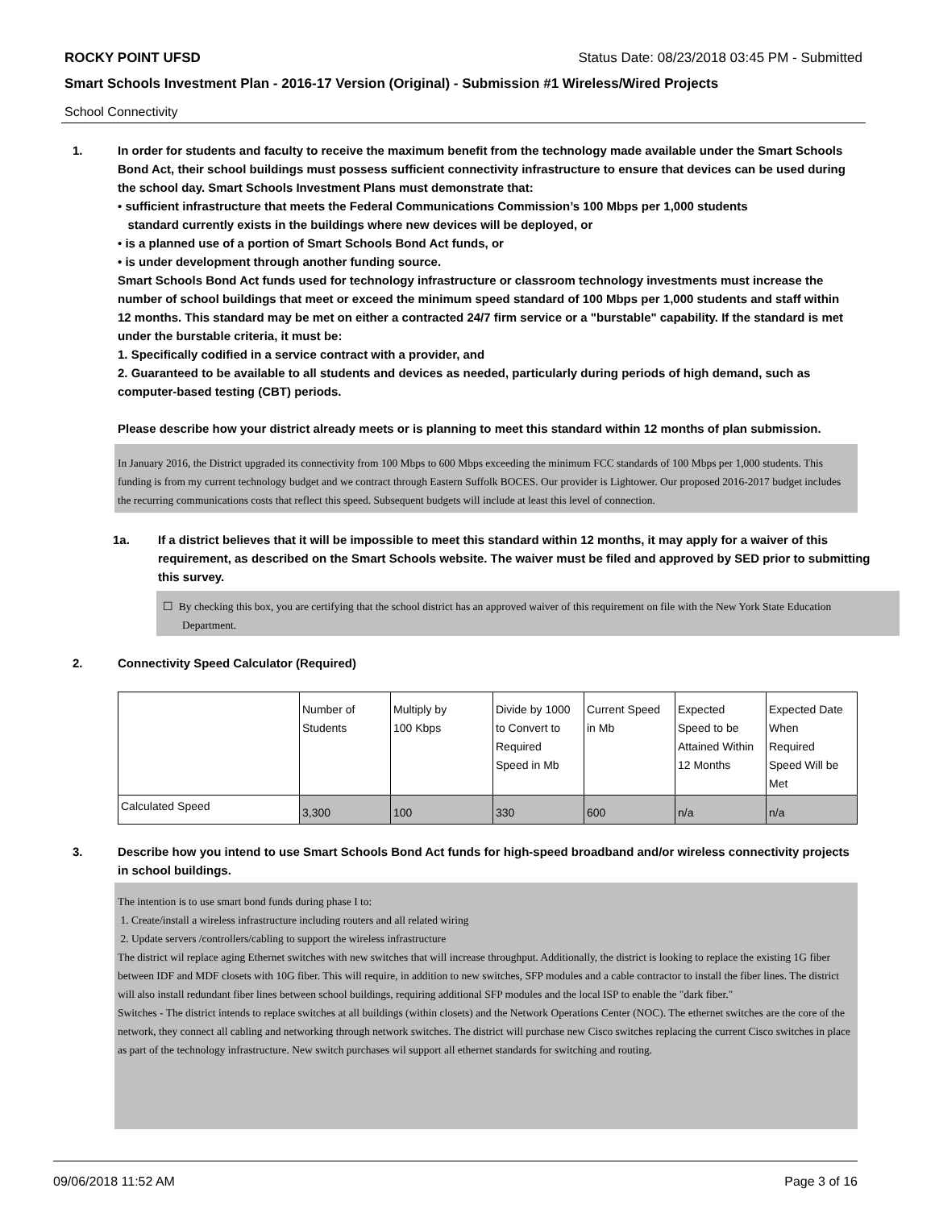ROCKY POINT UFSD Status Date: 08/23/2018 03:45 PM - Submitted
Smart Schools Investment Plan - 2016-17 Version (Original) - Submission #1 Wireless/Wired Projects
School Connectivity
1. In order for students and faculty to receive the maximum benefit from the technology made available under the Smart Schools Bond Act, their school buildings must possess sufficient connectivity infrastructure to ensure that devices can be used during the school day. Smart Schools Investment Plans must demonstrate that:
• sufficient infrastructure that meets the Federal Communications Commission’s 100 Mbps per 1,000 students
standard currently exists in the buildings where new devices will be deployed, or
• is a planned use of a portion of Smart Schools Bond Act funds, or
• is under development through another funding source.
Smart Schools Bond Act funds used for technology infrastructure or classroom technology investments must increase the number of school buildings that meet or exceed the minimum speed standard of 100 Mbps per 1,000 students and staff within 12 months. This standard may be met on either a contracted 24/7 firm service or a "burstable" capability. If the standard is met under the burstable criteria, it must be:
1. Specifically codified in a service contract with a provider, and
2. Guaranteed to be available to all students and devices as needed, particularly during periods of high demand, such as computer-based testing (CBT) periods.
Please describe how your district already meets or is planning to meet this standard within 12 months of plan submission.
In January 2016, the District upgraded its connectivity from 100 Mbps to 600 Mbps exceeding the minimum FCC standards of 100 Mbps per 1,000 students. This funding is from my current technology budget and we contract through Eastern Suffolk BOCES. Our provider is Lightower. Our proposed 2016-2017 budget includes the recurring communications costs that reflect this speed. Subsequent budgets will include at least this level of connection.
1a. If a district believes that it will be impossible to meet this standard within 12 months, it may apply for a waiver of this requirement, as described on the Smart Schools website. The waiver must be filed and approved by SED prior to submitting this survey.
☐ By checking this box, you are certifying that the school district has an approved waiver of this requirement on file with the New York State Education Department.
2. Connectivity Speed Calculator (Required)
| | Number of Students | Multiply by 100 Kbps | Divide by 1000 to Convert to Required Speed in Mb | Current Speed in Mb | Expected Speed to be Attained Within 12 Months | Expected Date When Required Speed Will be Met |
| Calculated Speed | 3,300 | 100 | 330 | 600 | n/a | n/a |
3. Describe how you intend to use Smart Schools Bond Act funds for high-speed broadband and/or wireless connectivity projects in school buildings.
The intention is to use smart bond funds during phase I to:
1. Create/install a wireless infrastructure including routers and all related wiring
2. Update servers /controllers/cabling to support the wireless infrastructure
The district wil replace aging Ethernet switches with new switches that will increase throughput. Additionally, the district is looking to replace the existing 1G fiber between IDF and MDF closets with 10G fiber. This will require, in addition to new switches, SFP modules and a cable contractor to install the fiber lines. The district will also install redundant fiber lines between school buildings, requiring additional SFP modules and the local ISP to enable the "dark fiber."
Switches - The district intends to replace switches at all buildings (within closets) and the Network Operations Center (NOC). The ethernet switches are the core of the network, they connect all cabling and networking through network switches. The district will purchase new Cisco switches replacing the current Cisco switches in place as part of the technology infrastructure. New switch purchases wil support all ethernet standards for switching and routing.
09/06/2018 11:52 AM Page 3 of 16